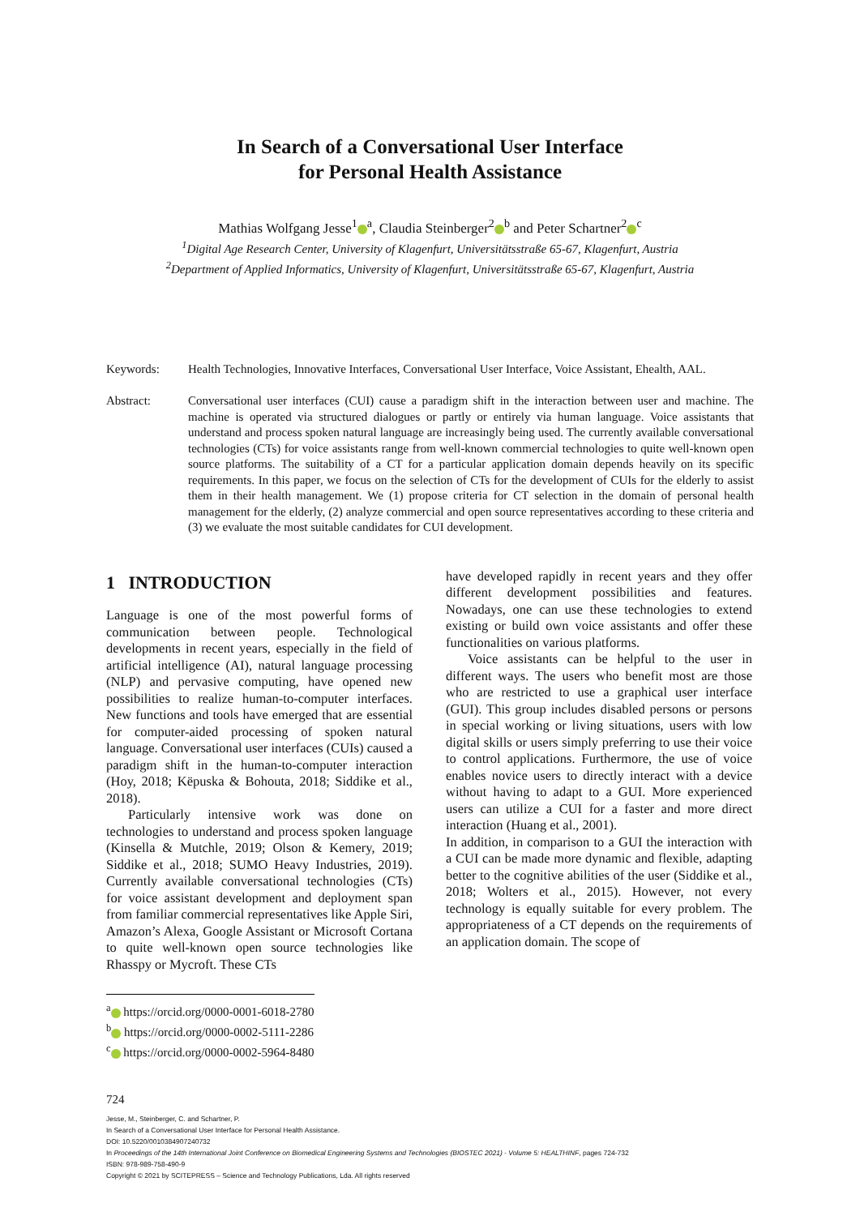In Search of a Conversational User Interface
for Personal Health Assistance
Mathias Wolfgang Jesse<sup>1</sup><sup>a</sup>, Claudia Steinberger<sup>2</sup><sup>b</sup> and Peter Schartner<sup>2</sup><sup>c</sup>
<sup>1</sup> Digital Age Research Center, University of Klagenfurt, Universitätsstraße 65-67, Klagenfurt, Austria
<sup>2</sup> Department of Applied Informatics, University of Klagenfurt, Universitätsstraße 65-67, Klagenfurt, Austria
Keywords: Health Technologies, Innovative Interfaces, Conversational User Interface, Voice Assistant, Ehealth, AAL.
Abstract: Conversational user interfaces (CUI) cause a paradigm shift in the interaction between user and machine. The machine is operated via structured dialogues or partly or entirely via human language. Voice assistants that understand and process spoken natural language are increasingly being used. The currently available conversational technologies (CTs) for voice assistants range from well-known commercial technologies to quite well-known open source platforms. The suitability of a CT for a particular application domain depends heavily on its specific requirements. In this paper, we focus on the selection of CTs for the development of CUIs for the elderly to assist them in their health management. We (1) propose criteria for CT selection in the domain of personal health management for the elderly, (2) analyze commercial and open source representatives according to these criteria and (3) we evaluate the most suitable candidates for CUI development.
1 INTRODUCTION
Language is one of the most powerful forms of communication between people. Technological developments in recent years, especially in the field of artificial intelligence (AI), natural language processing (NLP) and pervasive computing, have opened new possibilities to realize human-to-computer interfaces. New functions and tools have emerged that are essential for computer-aided processing of spoken natural language. Conversational user interfaces (CUIs) caused a paradigm shift in the human-to-computer interaction (Hoy, 2018; Këpuska & Bohouta, 2018; Siddike et al., 2018).
Particularly intensive work was done on technologies to understand and process spoken language (Kinsella & Mutchle, 2019; Olson & Kemery, 2019; Siddike et al., 2018; SUMO Heavy Industries, 2019). Currently available conversational technologies (CTs) for voice assistant development and deployment span from familiar commercial representatives like Apple Siri, Amazon’s Alexa, Google Assistant or Microsoft Cortana to quite well-known open source technologies like Rhasspy or Mycroft. These CTs
<sup>a</sup> https://orcid.org/0000-0001-6018-2780
<sup>b</sup> https://orcid.org/0000-0002-5111-2286
<sup>c</sup> https://orcid.org/0000-0002-5964-8480
have developed rapidly in recent years and they offer different development possibilities and features. Nowadays, one can use these technologies to extend existing or build own voice assistants and offer these functionalities on various platforms.
Voice assistants can be helpful to the user in different ways. The users who benefit most are those who are restricted to use a graphical user interface (GUI). This group includes disabled persons or persons in special working or living situations, users with low digital skills or users simply preferring to use their voice to control applications. Furthermore, the use of voice enables novice users to directly interact with a device without having to adapt to a GUI. More experienced users can utilize a CUI for a faster and more direct interaction (Huang et al., 2001).
In addition, in comparison to a GUI the interaction with a CUI can be made more dynamic and flexible, adapting better to the cognitive abilities of the user (Siddike et al., 2018; Wolters et al., 2015). However, not every technology is equally suitable for every problem. The appropriateness of a CT depends on the requirements of an application domain. The scope of
724
Jesse, M., Steinberger, C. and Schartner, P.
In Search of a Conversational User Interface for Personal Health Assistance.
DOI: 10.5220/0010384907240732
In Proceedings of the 14th International Joint Conference on Biomedical Engineering Systems and Technologies (BIOSTEC 2021) - Volume 5: HEALTHINF, pages 724-732
ISBN: 978-989-758-490-9
Copyright © 2021 by SCITEPRESS – Science and Technology Publications, Lda. All rights reserved